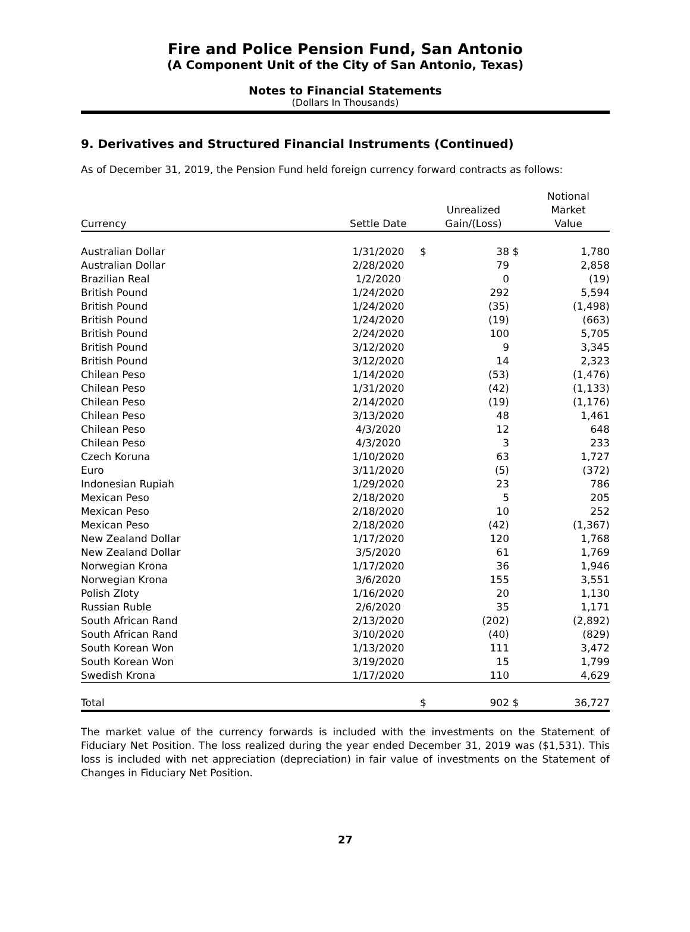Fire and Police Pension Fund, San Antonio
(A Component Unit of the City of San Antonio, Texas)
Notes to Financial Statements
(Dollars In Thousands)
9. Derivatives and Structured Financial Instruments (Continued)
As of December 31, 2019, the Pension Fund held foreign currency forward contracts as follows:
| Currency | Settle Date | | Unrealized Gain/(Loss) | | Notional Market Value |
| --- | --- | --- | --- | --- | --- |
| Australian Dollar | 1/31/2020 | $ | 38 | $ | 1,780 |
| Australian Dollar | 2/28/2020 | | 79 | | 2,858 |
| Brazilian Real | 1/2/2020 | | 0 | | (19) |
| British Pound | 1/24/2020 | | 292 | | 5,594 |
| British Pound | 1/24/2020 | | (35) | | (1,498) |
| British Pound | 1/24/2020 | | (19) | | (663) |
| British Pound | 2/24/2020 | | 100 | | 5,705 |
| British Pound | 3/12/2020 | | 9 | | 3,345 |
| British Pound | 3/12/2020 | | 14 | | 2,323 |
| Chilean Peso | 1/14/2020 | | (53) | | (1,476) |
| Chilean Peso | 1/31/2020 | | (42) | | (1,133) |
| Chilean Peso | 2/14/2020 | | (19) | | (1,176) |
| Chilean Peso | 3/13/2020 | | 48 | | 1,461 |
| Chilean Peso | 4/3/2020 | | 12 | | 648 |
| Chilean Peso | 4/3/2020 | | 3 | | 233 |
| Czech Koruna | 1/10/2020 | | 63 | | 1,727 |
| Euro | 3/11/2020 | | (5) | | (372) |
| Indonesian Rupiah | 1/29/2020 | | 23 | | 786 |
| Mexican Peso | 2/18/2020 | | 5 | | 205 |
| Mexican Peso | 2/18/2020 | | 10 | | 252 |
| Mexican Peso | 2/18/2020 | | (42) | | (1,367) |
| New Zealand Dollar | 1/17/2020 | | 120 | | 1,768 |
| New Zealand Dollar | 3/5/2020 | | 61 | | 1,769 |
| Norwegian Krona | 1/17/2020 | | 36 | | 1,946 |
| Norwegian Krona | 3/6/2020 | | 155 | | 3,551 |
| Polish Zloty | 1/16/2020 | | 20 | | 1,130 |
| Russian Ruble | 2/6/2020 | | 35 | | 1,171 |
| South African Rand | 2/13/2020 | | (202) | | (2,892) |
| South African Rand | 3/10/2020 | | (40) | | (829) |
| South Korean Won | 1/13/2020 | | 111 | | 3,472 |
| South Korean Won | 3/19/2020 | | 15 | | 1,799 |
| Swedish Krona | 1/17/2020 | | 110 | | 4,629 |
| Total | | $ | 902 | $ | 36,727 |
The market value of the currency forwards is included with the investments on the Statement of Fiduciary Net Position. The loss realized during the year ended December 31, 2019 was ($1,531). This loss is included with net appreciation (depreciation) in fair value of investments on the Statement of Changes in Fiduciary Net Position.
27